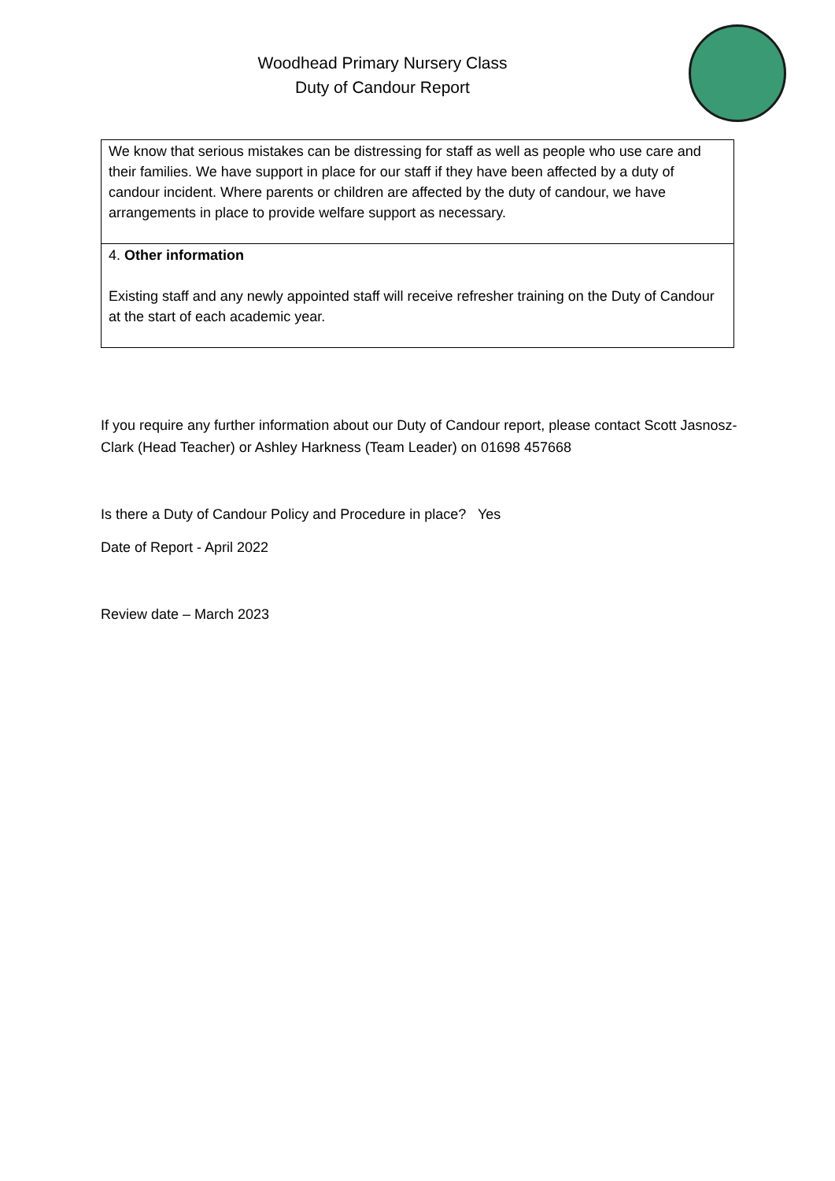Woodhead Primary Nursery Class
Duty of Candour Report
| We know that serious mistakes can be distressing for staff as well as people who use care and their families. We have support in place for our staff if they have been affected by a duty of candour incident. Where parents or children are affected by the duty of candour, we have arrangements in place to provide welfare support as necessary. |
| 4. Other information Existing staff and any newly appointed staff will receive refresher training on the Duty of Candour at the start of each academic year. |
If you require any further information about our Duty of Candour report, please contact Scott Jasnosz-Clark (Head Teacher) or Ashley Harkness (Team Leader) on 01698 457668
Is there a Duty of Candour Policy and Procedure in place? Yes
Date of Report - April 2022
Review date – March 2023